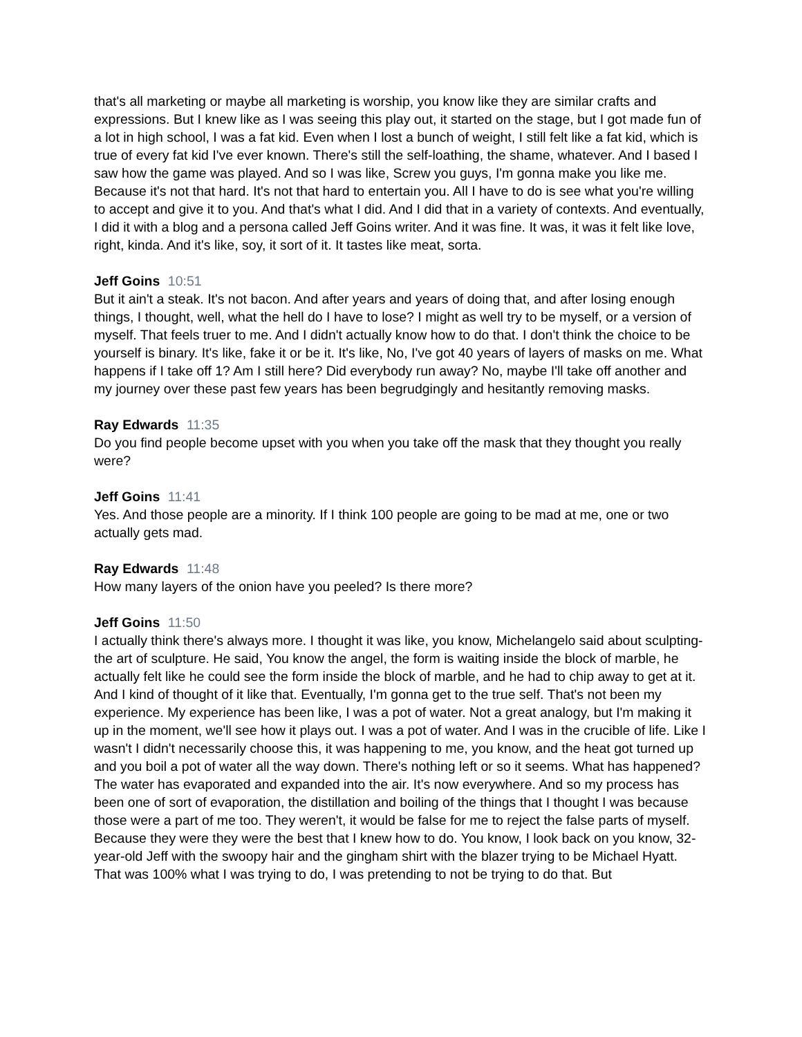that's all marketing or maybe all marketing is worship, you know like they are similar crafts and expressions. But I knew like as I was seeing this play out, it started on the stage, but I got made fun of a lot in high school, I was a fat kid. Even when I lost a bunch of weight, I still felt like a fat kid, which is true of every fat kid I've ever known. There's still the self-loathing, the shame, whatever. And I based I saw how the game was played. And so I was like, Screw you guys, I'm gonna make you like me. Because it's not that hard. It's not that hard to entertain you. All I have to do is see what you're willing to accept and give it to you. And that's what I did. And I did that in a variety of contexts. And eventually, I did it with a blog and a persona called Jeff Goins writer. And it was fine. It was, it was it felt like love, right, kinda. And it's like, soy, it sort of it. It tastes like meat, sorta.
Jeff Goins 10:51
But it ain't a steak. It's not bacon. And after years and years of doing that, and after losing enough things, I thought, well, what the hell do I have to lose? I might as well try to be myself, or a version of myself. That feels truer to me. And I didn't actually know how to do that. I don't think the choice to be yourself is binary. It's like, fake it or be it. It's like, No, I've got 40 years of layers of masks on me. What happens if I take off 1? Am I still here? Did everybody run away? No, maybe I'll take off another and my journey over these past few years has been begrudgingly and hesitantly removing masks.
Ray Edwards 11:35
Do you find people become upset with you when you take off the mask that they thought you really were?
Jeff Goins 11:41
Yes. And those people are a minority. If I think 100 people are going to be mad at me, one or two actually gets mad.
Ray Edwards 11:48
How many layers of the onion have you peeled? Is there more?
Jeff Goins 11:50
I actually think there's always more. I thought it was like, you know, Michelangelo said about sculpting- the art of sculpture. He said, You know the angel, the form is waiting inside the block of marble, he actually felt like he could see the form inside the block of marble, and he had to chip away to get at it. And I kind of thought of it like that. Eventually, I'm gonna get to the true self. That's not been my experience. My experience has been like, I was a pot of water. Not a great analogy, but I'm making it up in the moment, we'll see how it plays out. I was a pot of water. And I was in the crucible of life. Like I wasn't I didn't necessarily choose this, it was happening to me, you know, and the heat got turned up and you boil a pot of water all the way down. There's nothing left or so it seems. What has happened? The water has evaporated and expanded into the air. It's now everywhere. And so my process has been one of sort of evaporation, the distillation and boiling of the things that I thought I was because those were a part of me too. They weren't, it would be false for me to reject the false parts of myself. Because they were they were the best that I knew how to do. You know, I look back on you know, 32-year-old Jeff with the swoopy hair and the gingham shirt with the blazer trying to be Michael Hyatt. That was 100% what I was trying to do, I was pretending to not be trying to do that. But